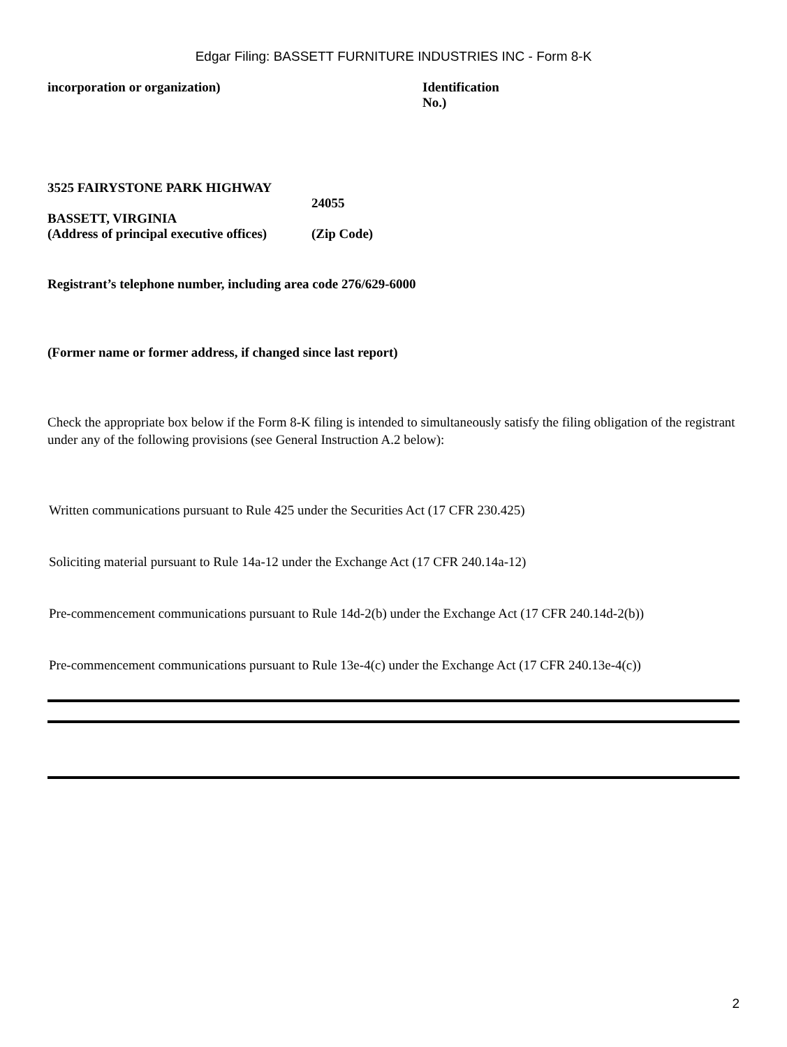Edgar Filing: BASSETT FURNITURE INDUSTRIES INC - Form 8-K
incorporation or organization) Identification
No.)
3525 FAIRYSTONE PARK HIGHWAY
24055
BASSETT, VIRGINIA
(Address of principal executive offices) (Zip Code)
Registrant’s telephone number, including area code 276/629-6000
(Former name or former address, if changed since last report)
Check the appropriate box below if the Form 8-K filing is intended to simultaneously satisfy the filing obligation of the registrant under any of the following provisions (see General Instruction A.2 below):
Written communications pursuant to Rule 425 under the Securities Act (17 CFR 230.425)
Soliciting material pursuant to Rule 14a-12 under the Exchange Act (17 CFR 240.14a-12)
Pre-commencement communications pursuant to Rule 14d-2(b) under the Exchange Act (17 CFR 240.14d-2(b))
Pre-commencement communications pursuant to Rule 13e-4(c) under the Exchange Act (17 CFR 240.13e-4(c))
2